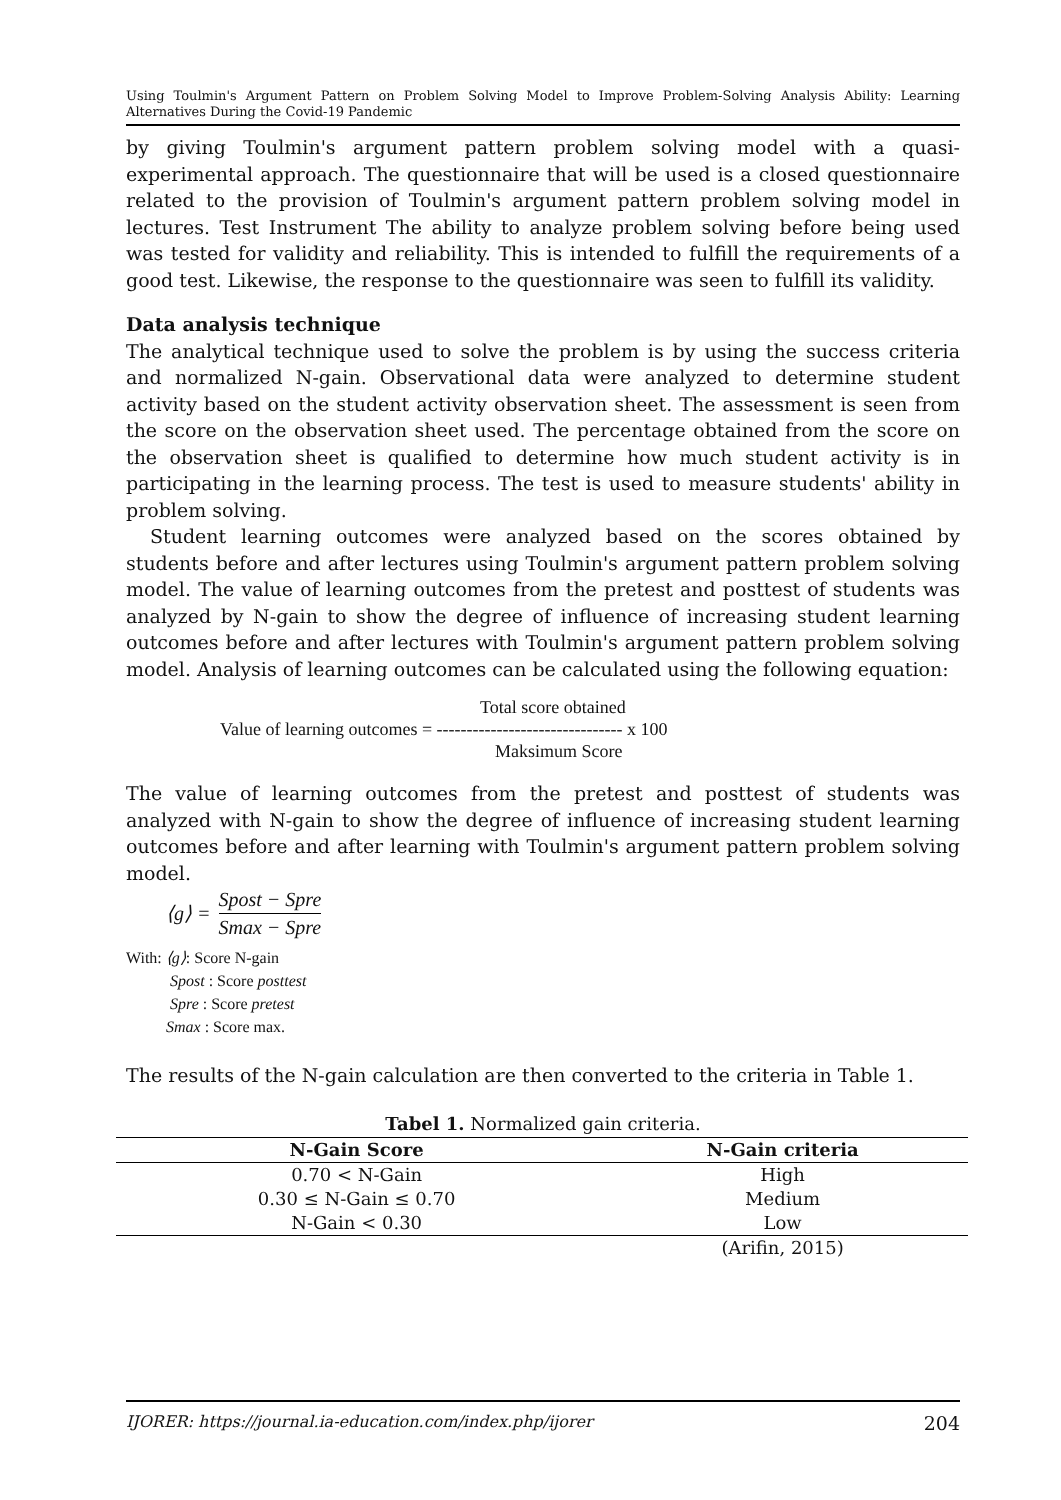Using Toulmin's Argument Pattern on Problem Solving Model to Improve Problem-Solving Analysis Ability: Learning Alternatives During the Covid-19 Pandemic
by giving Toulmin's argument pattern problem solving model with a quasi-experimental approach. The questionnaire that will be used is a closed questionnaire related to the provision of Toulmin's argument pattern problem solving model in lectures. Test Instrument The ability to analyze problem solving before being used was tested for validity and reliability. This is intended to fulfill the requirements of a good test. Likewise, the response to the questionnaire was seen to fulfill its validity.
Data analysis technique
The analytical technique used to solve the problem is by using the success criteria and normalized N-gain. Observational data were analyzed to determine student activity based on the student activity observation sheet. The assessment is seen from the score on the observation sheet used. The percentage obtained from the score on the observation sheet is qualified to determine how much student activity is in participating in the learning process. The test is used to measure students' ability in problem solving.
Student learning outcomes were analyzed based on the scores obtained by students before and after lectures using Toulmin's argument pattern problem solving model. The value of learning outcomes from the pretest and posttest of students was analyzed by N-gain to show the degree of influence of increasing student learning outcomes before and after lectures with Toulmin's argument pattern problem solving model. Analysis of learning outcomes can be calculated using the following equation:
Total score obtained
Value of learning outcomes = ------------------------------- x 100
Maksimum Score
The value of learning outcomes from the pretest and posttest of students was analyzed with N-gain to show the degree of influence of increasing student learning outcomes before and after learning with Toulmin's argument pattern problem solving model.
⟨g⟩ = Spost − Spre Smax − Spre
With: ⟨g⟩: Score N-gain
Spost : Score posttest
Spre : Score pretest
Smax : Score max.
The results of the N-gain calculation are then converted to the criteria in Table 1.
Tabel 1. Normalized gain criteria.
| N-Gain Score | N-Gain criteria |
| --- | --- |
| 0.70 < N-Gain | High |
| 0.30 ≤ N-Gain ≤ 0.70 | Medium |
| N-Gain < 0.30 | Low |
| | (Arifin, 2015) |
IJORER: https://journal.ia-education.com/index.php/ijorer 204